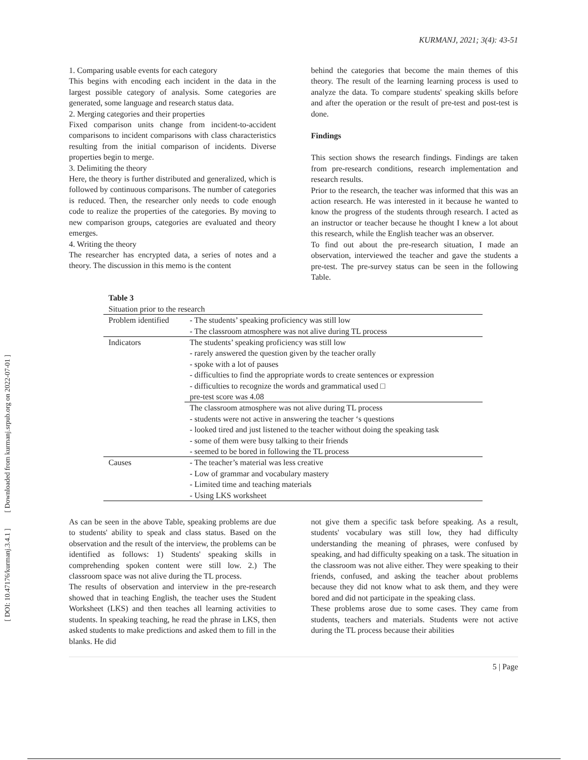[ DOI: 10.47176/kurmanj.3.4.1 ] [ Downloaded from kurmanj.srpub.org on 2022-07-01 ]
KURMANJ, 2021; 3(4): 43-51
1. Comparing usable events for each category
This begins with encoding each incident in the data in the largest possible category of analysis. Some categories are generated, some language and research status data.
2. Merging categories and their properties
Fixed comparison units change from incident-to-accident comparisons to incident comparisons with class characteristics resulting from the initial comparison of incidents. Diverse properties begin to merge.
3. Delimiting the theory
Here, the theory is further distributed and generalized, which is followed by continuous comparisons. The number of categories is reduced. Then, the researcher only needs to code enough code to realize the properties of the categories. By moving to new comparison groups, categories are evaluated and theory emerges.
4. Writing the theory
The researcher has encrypted data, a series of notes and a theory. The discussion in this memo is the content
behind the categories that become the main themes of this theory. The result of the learning learning process is used to analyze the data. To compare students' speaking skills before and after the operation or the result of pre-test and post-test is done.
Findings
This section shows the research findings. Findings are taken from pre-research conditions, research implementation and research results.
Prior to the research, the teacher was informed that this was an action research. He was interested in it because he wanted to know the progress of the students through research. I acted as an instructor or teacher because he thought I knew a lot about this research, while the English teacher was an observer.
To find out about the pre-research situation, I made an observation, interviewed the teacher and gave the students a pre-test. The pre-survey status can be seen in the following Table.
Table 3
Situation prior to the research
| Problem identified | - The students’ speaking proficiency was still low - The classroom atmosphere was not alive during TL process |
| Indicators | The students’ speaking proficiency was still low - rarely answered the question given by the teacher orally - spoke with a lot of pauses - difficulties to find the appropriate words to create sentences or expression - difficulties to recognize the words and grammatical used □ pre-test score was 4.08 |
| | The classroom atmosphere was not alive during TL process - students were not active in answering the teacher ‘s questions - looked tired and just listened to the teacher without doing the speaking task - some of them were busy talking to their friends - seemed to be bored in following the TL process |
| Causes | - The teacher’s material was less creative - Low of grammar and vocabulary mastery - Limited time and teaching materials - Using LKS worksheet |
As can be seen in the above Table, speaking problems are due to students' ability to speak and class status. Based on the observation and the result of the interview, the problems can be identified as follows: 1) Students' speaking skills in comprehending spoken content were still low. 2.) The classroom space was not alive during the TL process.
The results of observation and interview in the pre-research showed that in teaching English, the teacher uses the Student Worksheet (LKS) and then teaches all learning activities to students. In speaking teaching, he read the phrase in LKS, then asked students to make predictions and asked them to fill in the blanks. He did
not give them a specific task before speaking. As a result, students' vocabulary was still low, they had difficulty understanding the meaning of phrases, were confused by speaking, and had difficulty speaking on a task. The situation in the classroom was not alive either. They were speaking to their friends, confused, and asking the teacher about problems because they did not know what to ask them, and they were bored and did not participate in the speaking class.
These problems arose due to some cases. They came from students, teachers and materials. Students were not active during the TL process because their abilities
5 | Page